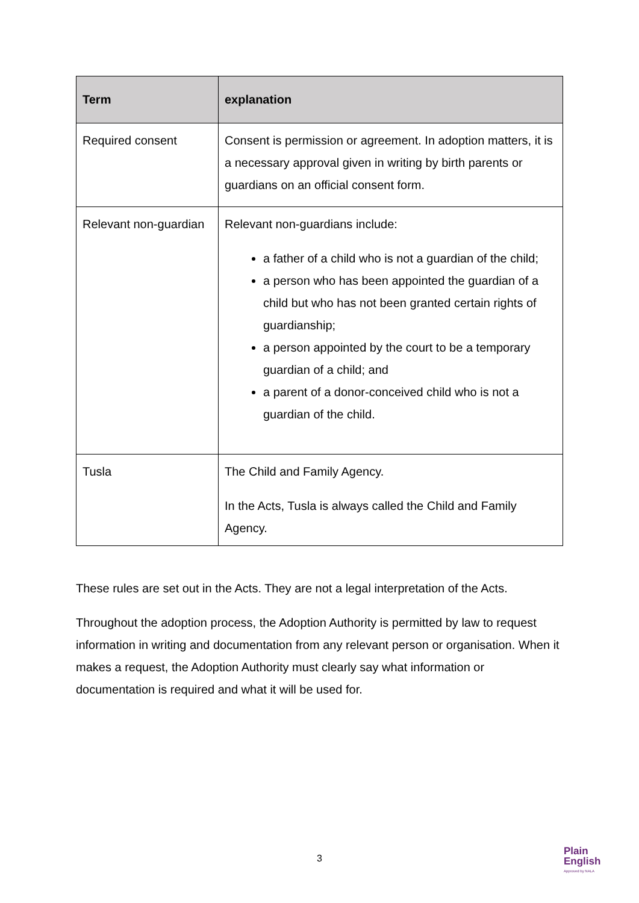| Term | explanation |
| --- | --- |
| Required consent | Consent is permission or agreement. In adoption matters, it is a necessary approval given in writing by birth parents or guardians on an official consent form. |
| Relevant non-guardian | Relevant non-guardians include: a father of a child who is not a guardian of the child; a person who has been appointed the guardian of a child but who has not been granted certain rights of guardianship; a person appointed by the court to be a temporary guardian of a child; and a parent of a donor-conceived child who is not a guardian of the child. |
| Tusla | The Child and Family Agency. In the Acts, Tusla is always called the Child and Family Agency. |
These rules are set out in the Acts. They are not a legal interpretation of the Acts.
Throughout the adoption process, the Adoption Authority is permitted by law to request information in writing and documentation from any relevant person or organisation. When it makes a request, the Adoption Authority must clearly say what information or documentation is required and what it will be used for.
3
Plain
English
Approved by NALA